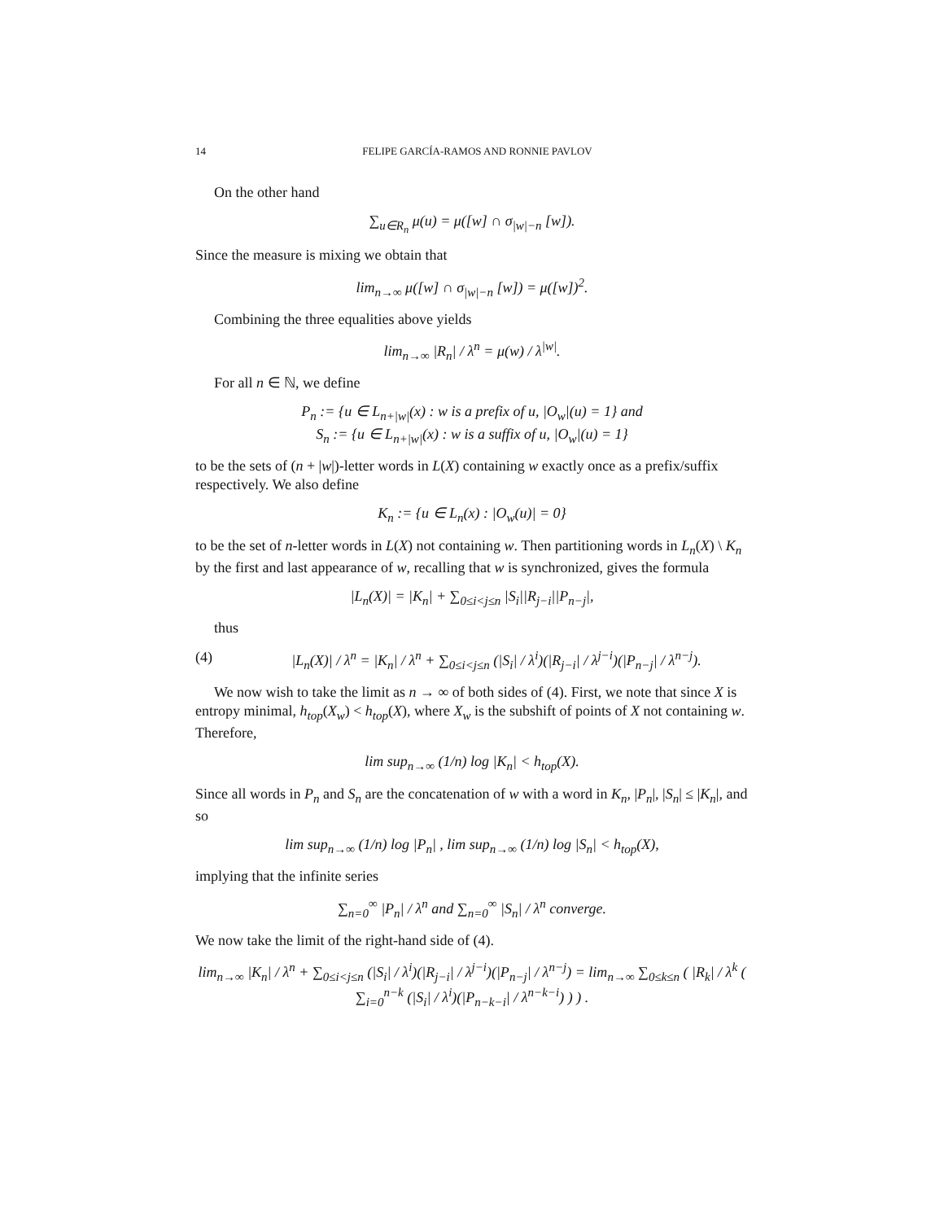14 FELIPE GARCÍA-RAMOS AND RONNIE PAVLOV
On the other hand
∑<sub>u∈R<sub>n</sub></sub> μ(u) = μ([w] ∩ σ<sub>|w|−n</sub> [w]).
Since the measure is mixing we obtain that
lim<sub>n→∞</sub> μ([w] ∩ σ<sub>|w|−n</sub> [w]) = μ([w])<sup>2</sup>.
Combining the three equalities above yields
lim<sub>n→∞</sub> |R<sub>n</sub>| / λ<sup>n</sup> = μ(w) / λ<sup>|w|</sup>.
For all n ∈ ℕ, we define
P<sub>n</sub> := {u ∈ L<sub>n+|w|</sub>(x) : w is a prefix of u, |O<sub>w</sub>|(u) = 1} and
S<sub>n</sub> := {u ∈ L<sub>n+|w|</sub>(x) : w is a suffix of u, |O<sub>w</sub>|(u) = 1}
to be the sets of (n + |w|)-letter words in L(X) containing w exactly once as a prefix/suffix respectively. We also define
K<sub>n</sub> := {u ∈ L<sub>n</sub>(x) : |O<sub>w</sub>(u)| = 0}
to be the set of n-letter words in L(X) not containing w. Then partitioning words in L<sub>n</sub>(X) \ K<sub>n</sub> by the first and last appearance of w, recalling that w is synchronized, gives the formula
|L<sub>n</sub>(X)| = |K<sub>n</sub>| + ∑<sub>0≤i<j≤n</sub> |S<sub>i</sub>||R<sub>j−i</sub>||P<sub>n−j</sub>|,
thus
(4) |L<sub>n</sub>(X)| / λ<sup>n</sup> = |K<sub>n</sub>| / λ<sup>n</sup> + ∑<sub>0≤i<j≤n</sub> (|S<sub>i</sub>| / λ<sup>i</sup>)(|R<sub>j−i</sub>| / λ<sup>j−i</sup>)(|P<sub>n−j</sub>| / λ<sup>n−j</sup>).
We now wish to take the limit as n → ∞ of both sides of (4). First, we note that since X is entropy minimal, h<sub>top</sub>(X<sub>w</sub>) < h<sub>top</sub>(X), where X<sub>w</sub> is the subshift of points of X not containing w. Therefore,
lim sup<sub>n→∞</sub> (1/n) log |K<sub>n</sub>| < h<sub>top</sub>(X).
Since all words in P<sub>n</sub> and S<sub>n</sub> are the concatenation of w with a word in K<sub>n</sub>, |P<sub>n</sub>|, |S<sub>n</sub>| ≤ |K<sub>n</sub>|, and so
lim sup<sub>n→∞</sub> (1/n) log |P<sub>n</sub>| , lim sup<sub>n→∞</sub> (1/n) log |S<sub>n</sub>| < h<sub>top</sub>(X),
implying that the infinite series
∑<sub>n=0</sub><sup>∞</sup> |P<sub>n</sub>| / λ<sup>n</sup> and ∑<sub>n=0</sub><sup>∞</sup> |S<sub>n</sub>| / λ<sup>n</sup> converge.
We now take the limit of the right-hand side of (4).
lim<sub>n→∞</sub> |K<sub>n</sub>| / λ<sup>n</sup> + ∑<sub>0≤i<j≤n</sub> (|S<sub>i</sub>| / λ<sup>i</sup>)(|R<sub>j−i</sub>| / λ<sup>j−i</sup>)(|P<sub>n−j</sub>| / λ<sup>n−j</sup>) = lim<sub>n→∞</sub> ∑<sub>0≤k≤n</sub> ( |R<sub>k</sub>| / λ<sup>k</sup> ( ∑<sub>i=0</sub><sup>n−k</sup> (|S<sub>i</sub>| / λ<sup>i</sup>)(|P<sub>n−k−i</sub>| / λ<sup>n−k−i</sup>) ) ) .